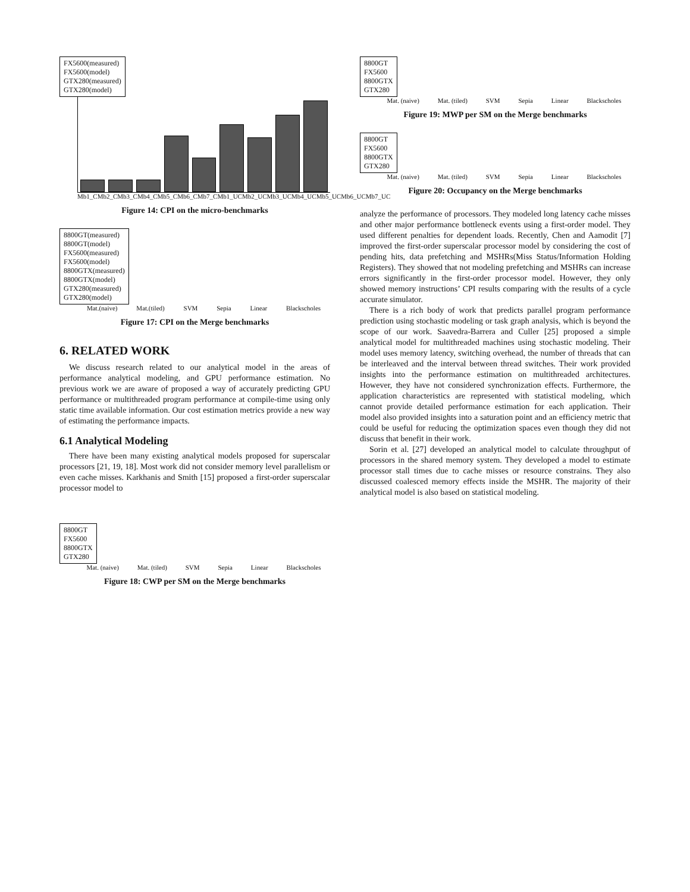FX5600(measured)
FX5600(model)
GTX280(measured)
GTX280(model)
Mb1_C Mb2_C Mb3_C Mb4_C Mb5_C Mb6_C Mb7_C Mb1_UC Mb2_UC Mb3_UC Mb4_UC Mb5_UC Mb6_UC Mb7_UC
Figure 14: CPI on the micro-benchmarks
8800GT(measured)
8800GT(model)
FX5600(measured)
FX5600(model)
8800GTX(measured)
8800GTX(model)
GTX280(measured)
GTX280(model)
Mat.(naive) Mat.(tiled) SVM Sepia Linear Blackscholes
Figure 17: CPI on the Merge benchmarks
6. RELATED WORK
We discuss research related to our analytical model in the areas of performance analytical modeling, and GPU performance estimation. No previous work we are aware of proposed a way of accurately predicting GPU performance or multithreaded program performance at compile-time using only static time available information. Our cost estimation metrics provide a new way of estimating the performance impacts.
6.1 Analytical Modeling
There have been many existing analytical models proposed for superscalar processors [21, 19, 18]. Most work did not consider memory level parallelism or even cache misses. Karkhanis and Smith [15] proposed a first-order superscalar processor model to
8800GT
FX5600
8800GTX
GTX280
Mat. (naive) Mat. (tiled) SVM Sepia Linear Blackscholes
Figure 18: CWP per SM on the Merge benchmarks
8800GT
FX5600
8800GTX
GTX280
Mat. (naive) Mat. (tiled) SVM Sepia Linear Blackscholes
Figure 19: MWP per SM on the Merge benchmarks
8800GT
FX5600
8800GTX
GTX280
Mat. (naive) Mat. (tiled) SVM Sepia Linear Blackscholes
Figure 20: Occupancy on the Merge benchmarks
analyze the performance of processors. They modeled long latency cache misses and other major performance bottleneck events using a first-order model. They used different penalties for dependent loads. Recently, Chen and Aamodit [7] improved the first-order superscalar processor model by considering the cost of pending hits, data prefetching and MSHRs(Miss Status/Information Holding Registers). They showed that not modeling prefetching and MSHRs can increase errors significantly in the first-order processor model. However, they only showed memory instructions’ CPI results comparing with the results of a cycle accurate simulator.
There is a rich body of work that predicts parallel program performance prediction using stochastic modeling or task graph analysis, which is beyond the scope of our work. Saavedra-Barrera and Culler [25] proposed a simple analytical model for multithreaded machines using stochastic modeling. Their model uses memory latency, switching overhead, the number of threads that can be interleaved and the interval between thread switches. Their work provided insights into the performance estimation on multithreaded architectures. However, they have not considered synchronization effects. Furthermore, the application characteristics are represented with statistical modeling, which cannot provide detailed performance estimation for each application. Their model also provided insights into a saturation point and an efficiency metric that could be useful for reducing the optimization spaces even though they did not discuss that benefit in their work.
Sorin et al. [27] developed an analytical model to calculate throughput of processors in the shared memory system. They developed a model to estimate processor stall times due to cache misses or resource constrains. They also discussed coalesced memory effects inside the MSHR. The majority of their analytical model is also based on statistical modeling.